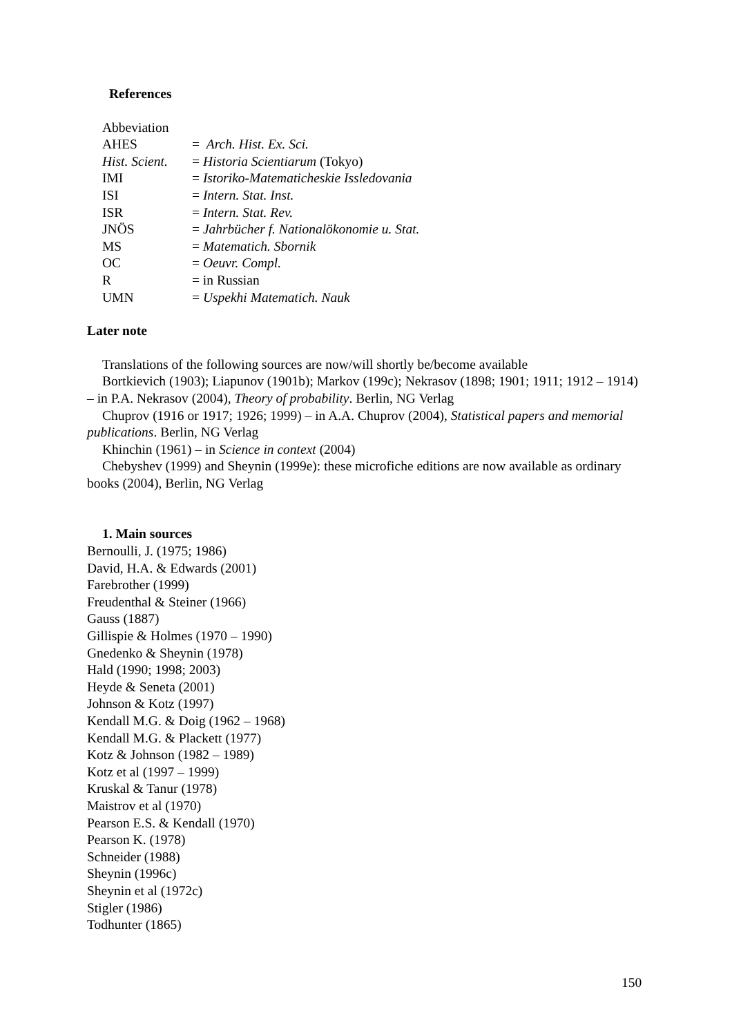References
Abbeviation
| AHES | = Arch. Hist. Ex. Sci. |
| Hist. Scient. | = Historia Scientiarum (Tokyo) |
| IMI | = Istoriko-Matematicheskie Issledovania |
| ISI | = Intern. Stat. Inst. |
| ISR | = Intern. Stat. Rev. |
| JNÖS | = Jahrbücher f. Nationalökonomie u. Stat. |
| MS | = Matematich. Sbornik |
| OC | = Oeuvr. Compl. |
| R | = in Russian |
| UMN | = Uspekhi Matematich. Nauk |
Later note
Translations of the following sources are now/will shortly be/become available
Bortkievich (1903); Liapunov (1901b); Markov (199c); Nekrasov (1898; 1901; 1911; 1912 – 1914) – in P.A. Nekrasov (2004), Theory of probability. Berlin, NG Verlag
Chuprov (1916 or 1917; 1926; 1999) – in A.A. Chuprov (2004), Statistical papers and memorial publications. Berlin, NG Verlag
Khinchin (1961) – in Science in context (2004)
Chebyshev (1999) and Sheynin (1999e): these microfiche editions are now available as ordinary books (2004), Berlin, NG Verlag
1. Main sources
Bernoulli, J. (1975; 1986)
David, H.A. & Edwards (2001)
Farebrother (1999)
Freudenthal & Steiner (1966)
Gauss (1887)
Gillispie & Holmes (1970 – 1990)
Gnedenko & Sheynin (1978)
Hald (1990; 1998; 2003)
Heyde & Seneta (2001)
Johnson & Kotz (1997)
Kendall M.G. & Doig (1962 – 1968)
Kendall M.G. & Plackett (1977)
Kotz & Johnson (1982 – 1989)
Kotz et al (1997 – 1999)
Kruskal & Tanur (1978)
Maistrov et al (1970)
Pearson E.S. & Kendall (1970)
Pearson K. (1978)
Schneider (1988)
Sheynin (1996c)
Sheynin et al (1972c)
Stigler (1986)
Todhunter (1865)
150